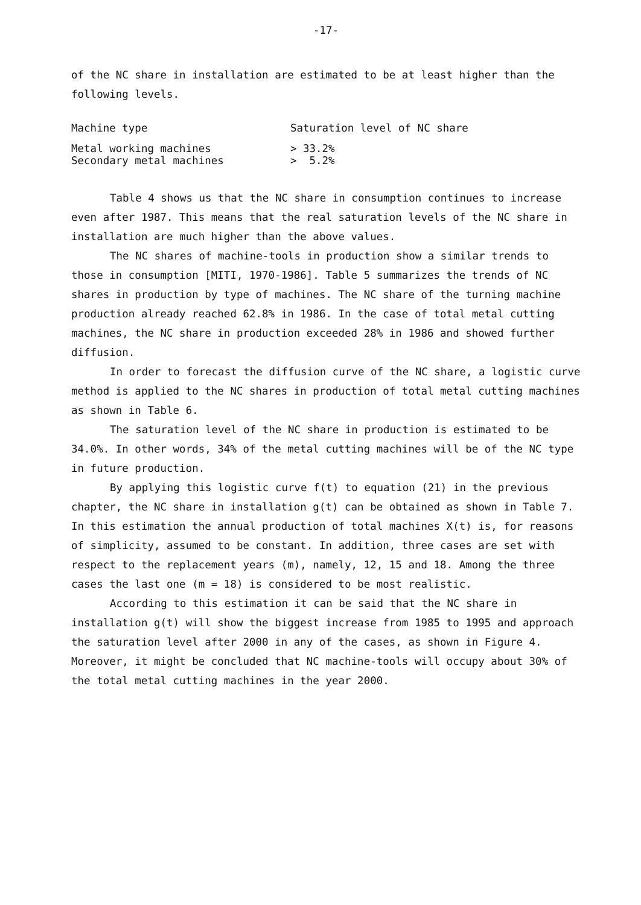-17-
of the NC share in installation are estimated to be at least higher than the following levels.
| Machine type | Saturation level of NC share |
| --- | --- |
| Metal working machines | > 33.2% |
| Secondary metal machines | > 5.2% |
Table 4 shows us that the NC share in consumption continues to increase even after 1987. This means that the real saturation levels of the NC share in installation are much higher than the above values.
The NC shares of machine-tools in production show a similar trends to those in consumption [MITI, 1970-1986]. Table 5 summarizes the trends of NC shares in production by type of machines. The NC share of the turning machine production already reached 62.8% in 1986. In the case of total metal cutting machines, the NC share in production exceeded 28% in 1986 and showed further diffusion.
In order to forecast the diffusion curve of the NC share, a logistic curve method is applied to the NC shares in production of total metal cutting machines as shown in Table 6.
The saturation level of the NC share in production is estimated to be 34.0%. In other words, 34% of the metal cutting machines will be of the NC type in future production.
By applying this logistic curve f(t) to equation (21) in the previous chapter, the NC share in installation g(t) can be obtained as shown in Table 7. In this estimation the annual production of total machines X(t) is, for reasons of simplicity, assumed to be constant. In addition, three cases are set with respect to the replacement years (m), namely, 12, 15 and 18. Among the three cases the last one (m = 18) is considered to be most realistic.
According to this estimation it can be said that the NC share in installation g(t) will show the biggest increase from 1985 to 1995 and approach the saturation level after 2000 in any of the cases, as shown in Figure 4. Moreover, it might be concluded that NC machine-tools will occupy about 30% of the total metal cutting machines in the year 2000.